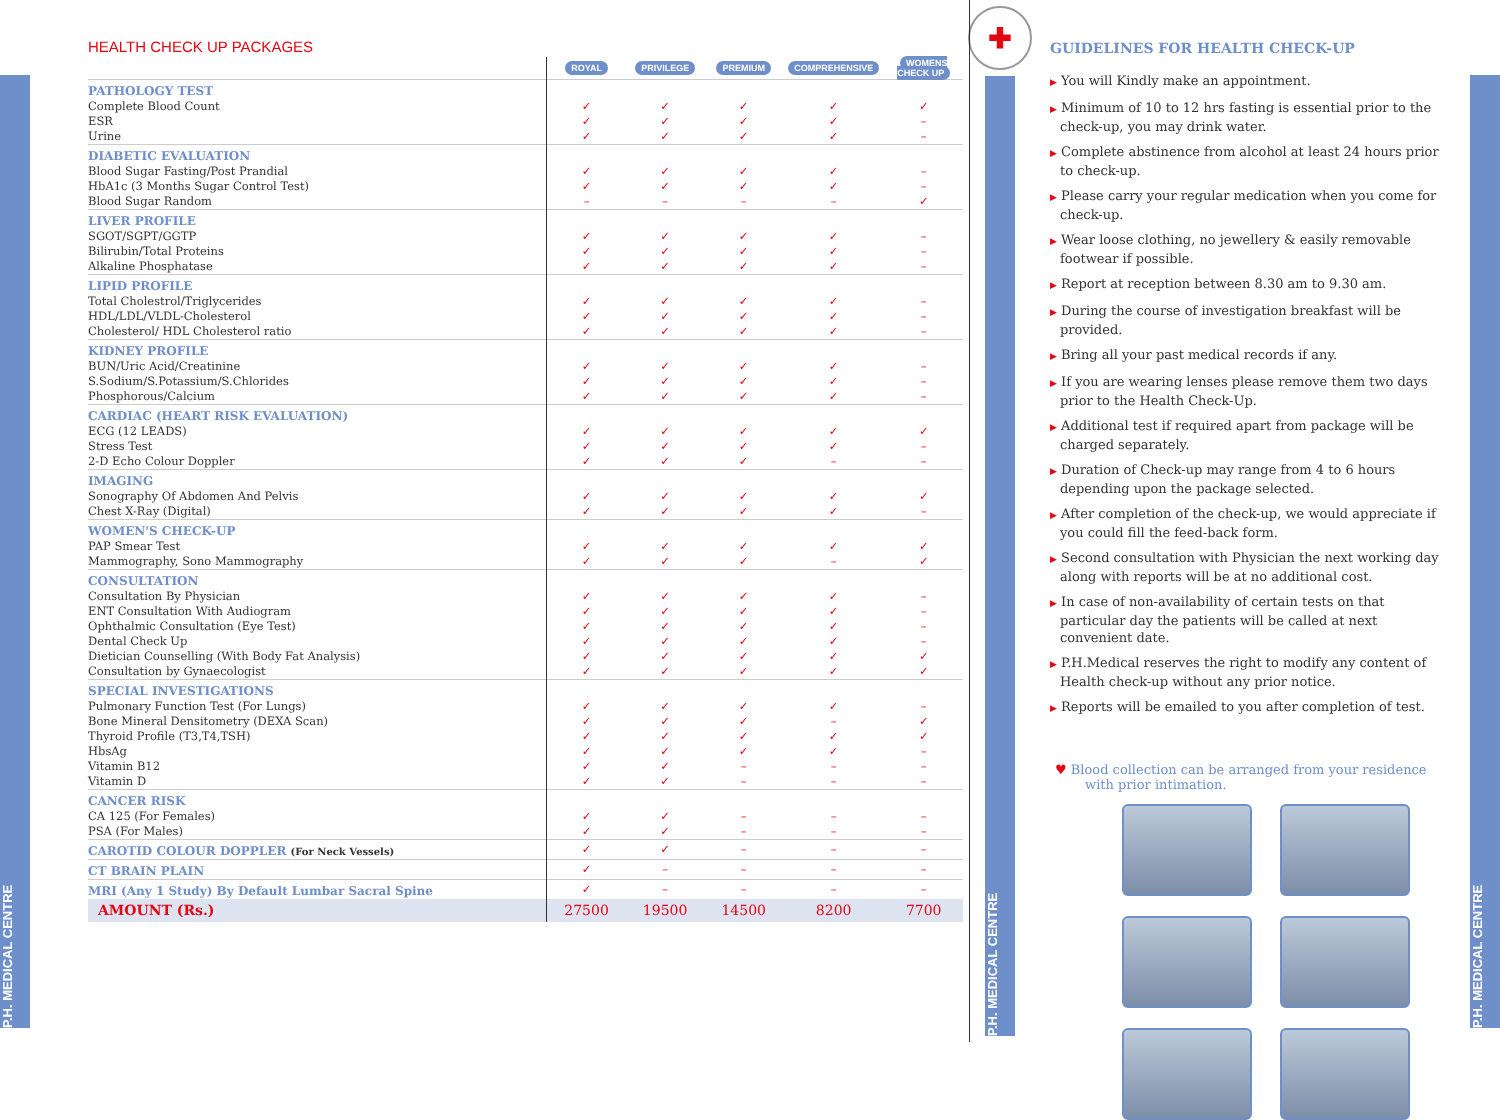P.H. MEDICAL CENTRE
HEALTH CHECK UP PACKAGES
| | ROYAL | PRIVILEGE | PREMIUM | COMPREHENSIVE | WOMENS CHECK UP |
| PATHOLOGY TEST | | | | | |
| Complete Blood Count | ✓ | ✓ | ✓ | ✓ | ✓ |
| ESR | ✓ | ✓ | ✓ | ✓ | – |
| Urine | ✓ | ✓ | ✓ | ✓ | – |
| DIABETIC EVALUATION | | | | | |
| Blood Sugar Fasting/Post Prandial | ✓ | ✓ | ✓ | ✓ | – |
| HbA1c (3 Months Sugar Control Test) | ✓ | ✓ | ✓ | ✓ | – |
| Blood Sugar Random | – | – | – | – | ✓ |
| LIVER PROFILE | | | | | |
| SGOT/SGPT/GGTP | ✓ | ✓ | ✓ | ✓ | – |
| Bilirubin/Total Proteins | ✓ | ✓ | ✓ | ✓ | – |
| Alkaline Phosphatase | ✓ | ✓ | ✓ | ✓ | – |
| LIPID PROFILE | | | | | |
| Total Cholestrol/Triglycerides | ✓ | ✓ | ✓ | ✓ | – |
| HDL/LDL/VLDL-Cholesterol | ✓ | ✓ | ✓ | ✓ | – |
| Cholesterol/ HDL Cholesterol ratio | ✓ | ✓ | ✓ | ✓ | – |
| KIDNEY PROFILE | | | | | |
| BUN/Uric Acid/Creatinine | ✓ | ✓ | ✓ | ✓ | – |
| S.Sodium/S.Potassium/S.Chlorides | ✓ | ✓ | ✓ | ✓ | – |
| Phosphorous/Calcium | ✓ | ✓ | ✓ | ✓ | – |
| CARDIAC (HEART RISK EVALUATION) | | | | | |
| ECG (12 LEADS) | ✓ | ✓ | ✓ | ✓ | ✓ |
| Stress Test | ✓ | ✓ | ✓ | ✓ | – |
| 2-D Echo Colour Doppler | ✓ | ✓ | ✓ | – | – |
| IMAGING | | | | | |
| Sonography Of Abdomen And Pelvis | ✓ | ✓ | ✓ | ✓ | ✓ |
| Chest X-Ray (Digital) | ✓ | ✓ | ✓ | ✓ | – |
| WOMEN'S CHECK-UP | | | | | |
| PAP Smear Test | ✓ | ✓ | ✓ | ✓ | ✓ |
| Mammography, Sono Mammography | ✓ | ✓ | ✓ | – | ✓ |
| CONSULTATION | | | | | |
| Consultation By Physician | ✓ | ✓ | ✓ | ✓ | – |
| ENT Consultation With Audiogram | ✓ | ✓ | ✓ | ✓ | – |
| Ophthalmic Consultation (Eye Test) | ✓ | ✓ | ✓ | ✓ | – |
| Dental Check Up | ✓ | ✓ | ✓ | ✓ | – |
| Dietician Counselling (With Body Fat Analysis) | ✓ | ✓ | ✓ | ✓ | ✓ |
| Consultation by Gynaecologist | ✓ | ✓ | ✓ | ✓ | ✓ |
| SPECIAL INVESTIGATIONS | | | | | |
| Pulmonary Function Test (For Lungs) | ✓ | ✓ | ✓ | ✓ | – |
| Bone Mineral Densitometry (DEXA Scan) | ✓ | ✓ | ✓ | – | ✓ |
| Thyroid Profile (T3,T4,TSH) | ✓ | ✓ | ✓ | ✓ | ✓ |
| HbsAg | ✓ | ✓ | ✓ | ✓ | – |
| Vitamin B12 | ✓ | ✓ | – | – | – |
| Vitamin D | ✓ | ✓ | – | – | – |
| CANCER RISK | | | | | |
| CA 125 (For Females) | ✓ | ✓ | – | – | – |
| PSA (For Males) | ✓ | ✓ | – | – | – |
| CAROTID COLOUR DOPPLER (For Neck Vessels) | ✓ | ✓ | – | – | – |
| CT BRAIN PLAIN | ✓ | – | – | – | – |
| MRI (Any 1 Study) By Default Lumbar Sacral Spine | ✓ | – | – | – | – |
| AMOUNT (Rs.) | 27500 | 19500 | 14500 | 8200 | 7700 |
✚
P.H. MEDICAL CENTRE
GUIDELINES FOR HEALTH CHECK-UP
▶ You will Kindly make an appointment.
▶ Minimum of 10 to 12 hrs fasting is essential prior to the check-up, you may drink water.
▶ Complete abstinence from alcohol at least 24 hours prior to check-up.
▶ Please carry your regular medication when you come for check-up.
▶ Wear loose clothing, no jewellery & easily removable footwear if possible.
▶ Report at reception between 8.30 am to 9.30 am.
▶ During the course of investigation breakfast will be provided.
▶ Bring all your past medical records if any.
▶ If you are wearing lenses please remove them two days prior to the Health Check-Up.
▶ Additional test if required apart from package will be charged separately.
▶ Duration of Check-up may range from 4 to 6 hours depending upon the package selected.
▶ After completion of the check-up, we would appreciate if you could fill the feed-back form.
▶ Second consultation with Physician the next working day along with reports will be at no additional cost.
▶ In case of non-availability of certain tests on that particular day the patients will be called at next convenient date.
▶ P.H.Medical reserves the right to modify any content of Health check-up without any prior notice.
▶ Reports will be emailed to you after completion of test.
♥ Blood collection can be arranged from your residence with prior intimation.
P.H. MEDICAL CENTRE